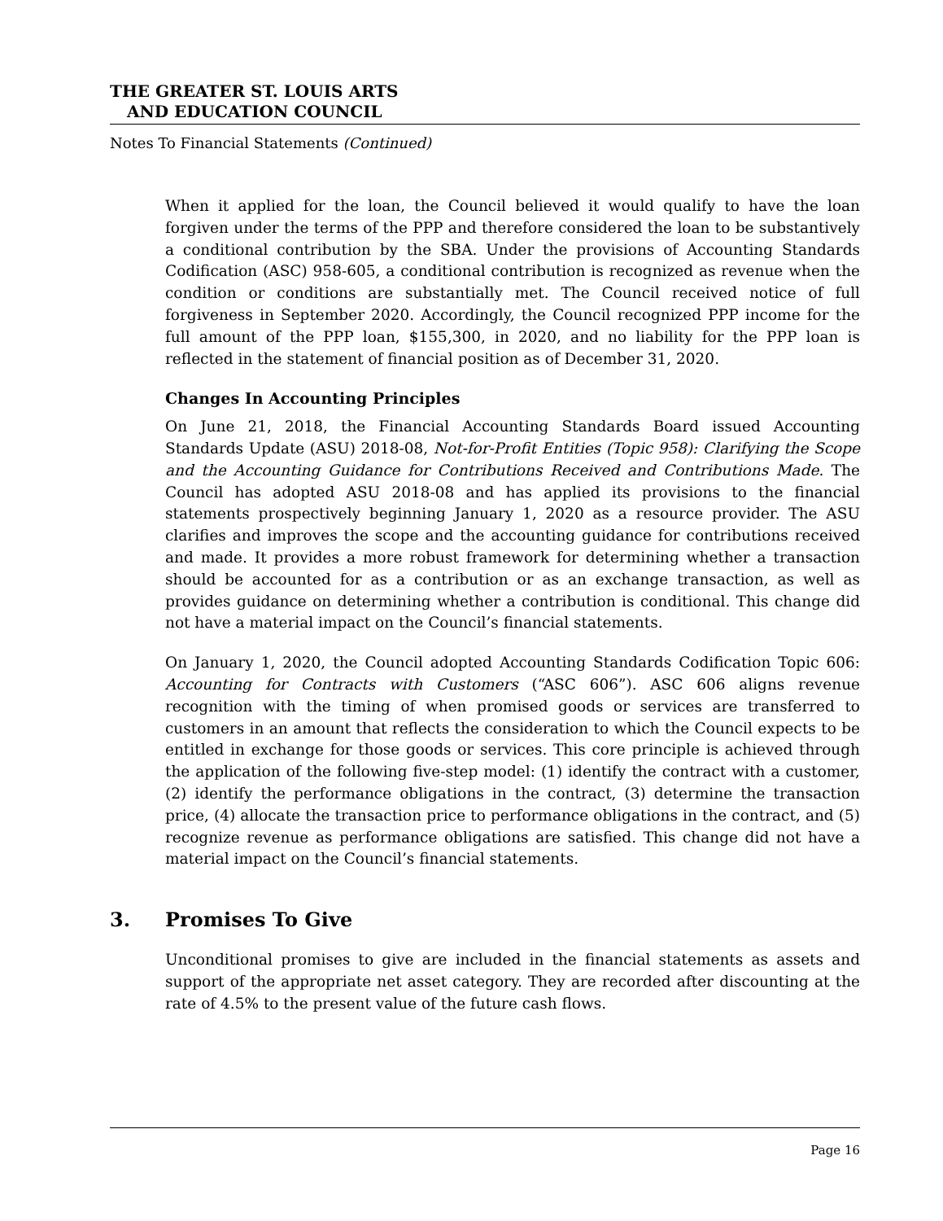THE GREATER ST. LOUIS ARTS
AND EDUCATION COUNCIL
Notes To Financial Statements (Continued)
When it applied for the loan, the Council believed it would qualify to have the loan forgiven under the terms of the PPP and therefore considered the loan to be substantively a conditional contribution by the SBA. Under the provisions of Accounting Standards Codification (ASC) 958-605, a conditional contribution is recognized as revenue when the condition or conditions are substantially met. The Council received notice of full forgiveness in September 2020. Accordingly, the Council recognized PPP income for the full amount of the PPP loan, $155,300, in 2020, and no liability for the PPP loan is reflected in the statement of financial position as of December 31, 2020.
Changes In Accounting Principles
On June 21, 2018, the Financial Accounting Standards Board issued Accounting Standards Update (ASU) 2018-08, Not-for-Profit Entities (Topic 958): Clarifying the Scope and the Accounting Guidance for Contributions Received and Contributions Made. The Council has adopted ASU 2018-08 and has applied its provisions to the financial statements prospectively beginning January 1, 2020 as a resource provider. The ASU clarifies and improves the scope and the accounting guidance for contributions received and made. It provides a more robust framework for determining whether a transaction should be accounted for as a contribution or as an exchange transaction, as well as provides guidance on determining whether a contribution is conditional. This change did not have a material impact on the Council’s financial statements.
On January 1, 2020, the Council adopted Accounting Standards Codification Topic 606: Accounting for Contracts with Customers (“ASC 606”). ASC 606 aligns revenue recognition with the timing of when promised goods or services are transferred to customers in an amount that reflects the consideration to which the Council expects to be entitled in exchange for those goods or services. This core principle is achieved through the application of the following five-step model: (1) identify the contract with a customer, (2) identify the performance obligations in the contract, (3) determine the transaction price, (4) allocate the transaction price to performance obligations in the contract, and (5) recognize revenue as performance obligations are satisfied. This change did not have a material impact on the Council’s financial statements.
3. Promises To Give
Unconditional promises to give are included in the financial statements as assets and support of the appropriate net asset category. They are recorded after discounting at the rate of 4.5% to the present value of the future cash flows.
Page 16